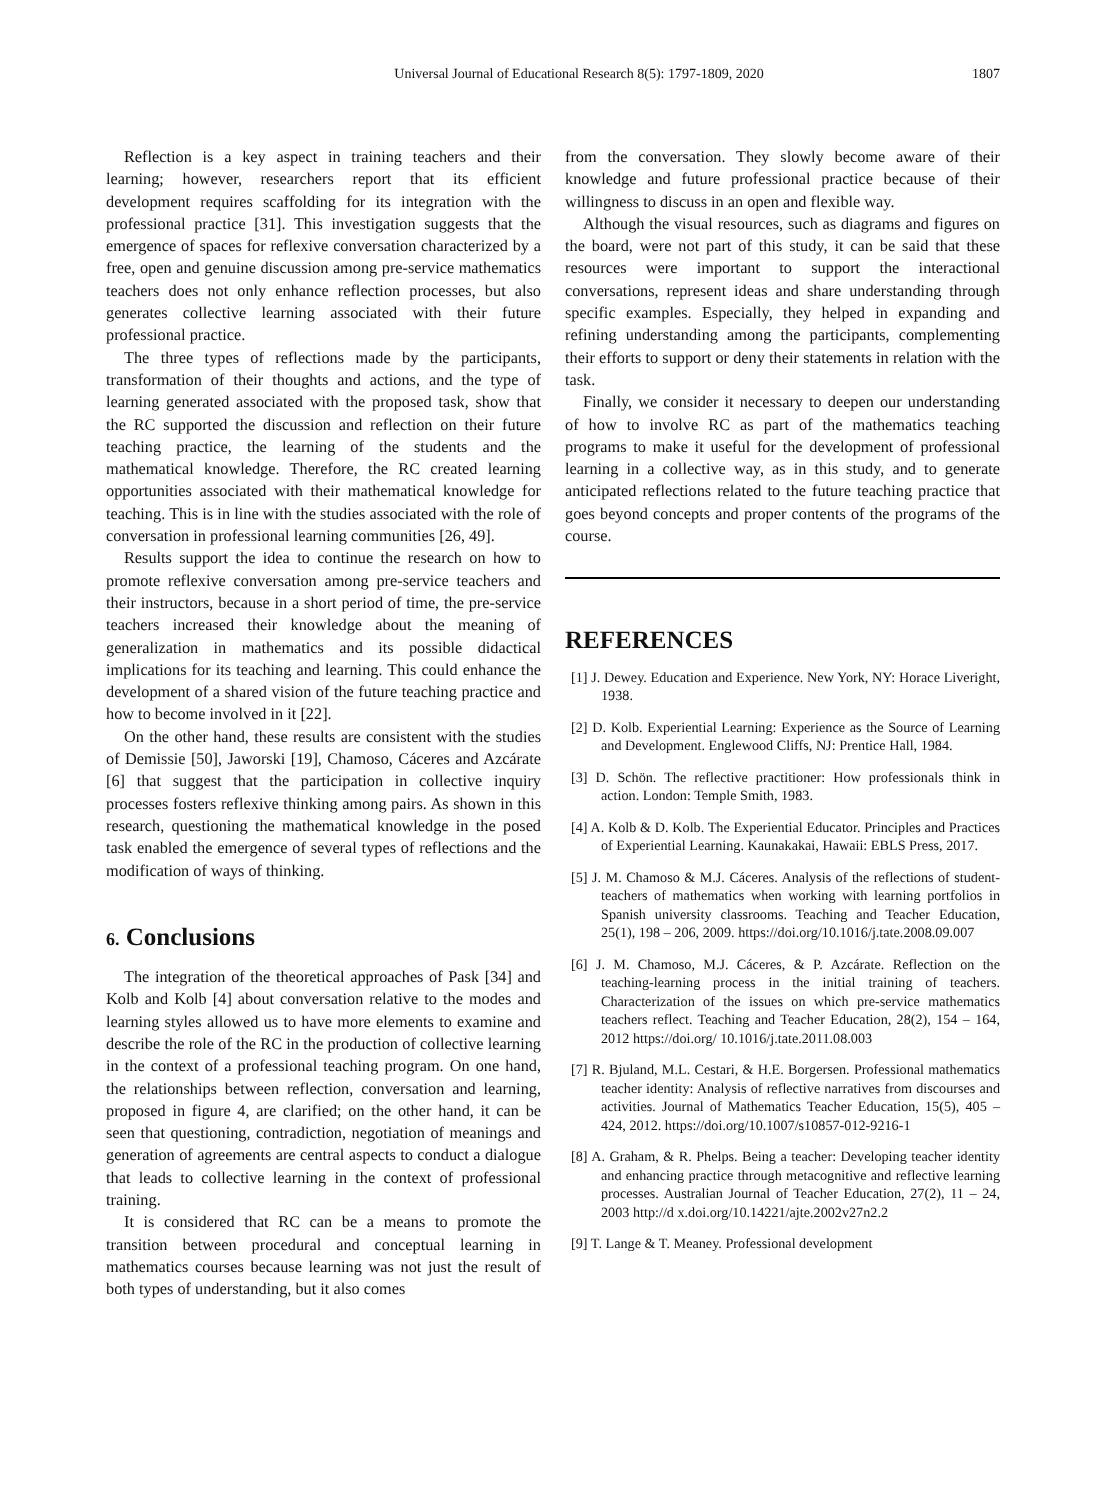Universal Journal of Educational Research 8(5): 1797-1809, 2020 1807
Reflection is a key aspect in training teachers and their learning; however, researchers report that its efficient development requires scaffolding for its integration with the professional practice [31]. This investigation suggests that the emergence of spaces for reflexive conversation characterized by a free, open and genuine discussion among pre-service mathematics teachers does not only enhance reflection processes, but also generates collective learning associated with their future professional practice.
The three types of reflections made by the participants, transformation of their thoughts and actions, and the type of learning generated associated with the proposed task, show that the RC supported the discussion and reflection on their future teaching practice, the learning of the students and the mathematical knowledge. Therefore, the RC created learning opportunities associated with their mathematical knowledge for teaching. This is in line with the studies associated with the role of conversation in professional learning communities [26, 49].
Results support the idea to continue the research on how to promote reflexive conversation among pre-service teachers and their instructors, because in a short period of time, the pre-service teachers increased their knowledge about the meaning of generalization in mathematics and its possible didactical implications for its teaching and learning. This could enhance the development of a shared vision of the future teaching practice and how to become involved in it [22].
On the other hand, these results are consistent with the studies of Demissie [50], Jaworski [19], Chamoso, Cáceres and Azcárate [6] that suggest that the participation in collective inquiry processes fosters reflexive thinking among pairs. As shown in this research, questioning the mathematical knowledge in the posed task enabled the emergence of several types of reflections and the modification of ways of thinking.
6. Conclusions
The integration of the theoretical approaches of Pask [34] and Kolb and Kolb [4] about conversation relative to the modes and learning styles allowed us to have more elements to examine and describe the role of the RC in the production of collective learning in the context of a professional teaching program. On one hand, the relationships between reflection, conversation and learning, proposed in figure 4, are clarified; on the other hand, it can be seen that questioning, contradiction, negotiation of meanings and generation of agreements are central aspects to conduct a dialogue that leads to collective learning in the context of professional training.
It is considered that RC can be a means to promote the transition between procedural and conceptual learning in mathematics courses because learning was not just the result of both types of understanding, but it also comes
from the conversation. They slowly become aware of their knowledge and future professional practice because of their willingness to discuss in an open and flexible way.
Although the visual resources, such as diagrams and figures on the board, were not part of this study, it can be said that these resources were important to support the interactional conversations, represent ideas and share understanding through specific examples. Especially, they helped in expanding and refining understanding among the participants, complementing their efforts to support or deny their statements in relation with the task.
Finally, we consider it necessary to deepen our understanding of how to involve RC as part of the mathematics teaching programs to make it useful for the development of professional learning in a collective way, as in this study, and to generate anticipated reflections related to the future teaching practice that goes beyond concepts and proper contents of the programs of the course.
REFERENCES
[1] J. Dewey. Education and Experience. New York, NY: Horace Liveright, 1938.
[2] D. Kolb. Experiential Learning: Experience as the Source of Learning and Development. Englewood Cliffs, NJ: Prentice Hall, 1984.
[3] D. Schön. The reflective practitioner: How professionals think in action. London: Temple Smith, 1983.
[4] A. Kolb & D. Kolb. The Experiential Educator. Principles and Practices of Experiential Learning. Kaunakakai, Hawaii: EBLS Press, 2017.
[5] J. M. Chamoso & M.J. Cáceres. Analysis of the reflections of student-teachers of mathematics when working with learning portfolios in Spanish university classrooms. Teaching and Teacher Education, 25(1), 198 – 206, 2009. https://doi.org/10.1016/j.tate.2008.09.007
[6] J. M. Chamoso, M.J. Cáceres, & P. Azcárate. Reflection on the teaching-learning process in the initial training of teachers. Characterization of the issues on which pre-service mathematics teachers reflect. Teaching and Teacher Education, 28(2), 154 – 164, 2012 https://doi.org/ 10.1016/j.tate.2011.08.003
[7] R. Bjuland, M.L. Cestari, & H.E. Borgersen. Professional mathematics teacher identity: Analysis of reflective narratives from discourses and activities. Journal of Mathematics Teacher Education, 15(5), 405 – 424, 2012. https://doi.org/10.1007/s10857-012-9216-1
[8] A. Graham, & R. Phelps. Being a teacher: Developing teacher identity and enhancing practice through metacognitive and reflective learning processes. Australian Journal of Teacher Education, 27(2), 11 – 24, 2003 http://d x.doi.org/10.14221/ajte.2002v27n2.2
[9] T. Lange & T. Meaney. Professional development